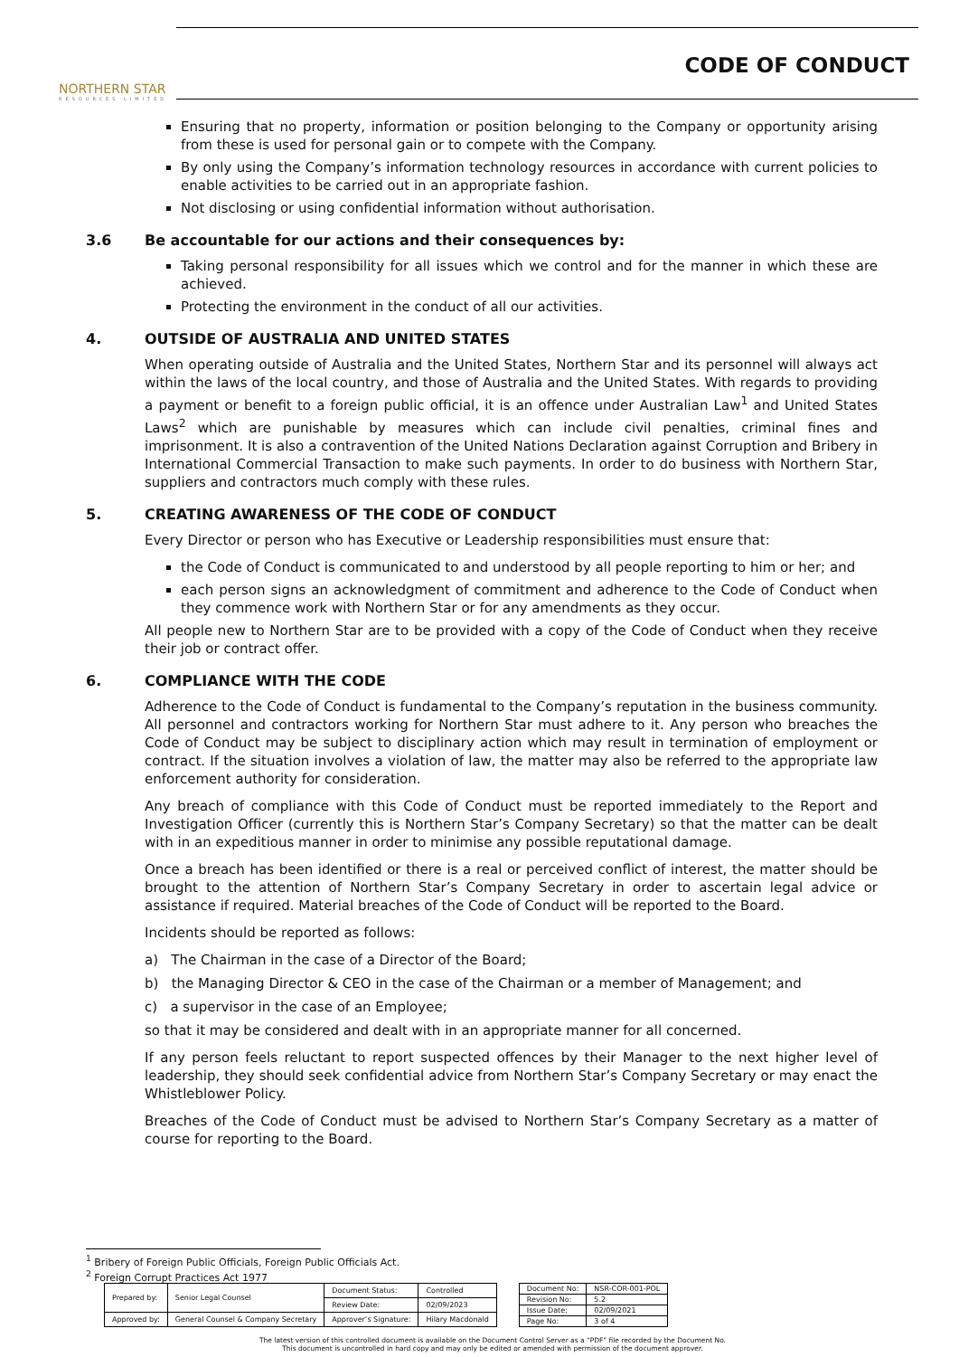NORTHERN STAR
RESOURCES LIMITED
CODE OF CONDUCT
Ensuring that no property, information or position belonging to the Company or opportunity arising from these is used for personal gain or to compete with the Company.
By only using the Company’s information technology resources in accordance with current policies to enable activities to be carried out in an appropriate fashion.
Not disclosing or using confidential information without authorisation.
3.6 Be accountable for our actions and their consequences by:
Taking personal responsibility for all issues which we control and for the manner in which these are achieved.
Protecting the environment in the conduct of all our activities.
4. OUTSIDE OF AUSTRALIA AND UNITED STATES
When operating outside of Australia and the United States, Northern Star and its personnel will always act within the laws of the local country, and those of Australia and the United States. With regards to providing a payment or benefit to a foreign public official, it is an offence under Australian Law<sup>1</sup> and United States Laws<sup>2</sup> which are punishable by measures which can include civil penalties, criminal fines and imprisonment. It is also a contravention of the United Nations Declaration against Corruption and Bribery in International Commercial Transaction to make such payments. In order to do business with Northern Star, suppliers and contractors much comply with these rules.
5. CREATING AWARENESS OF THE CODE OF CONDUCT
Every Director or person who has Executive or Leadership responsibilities must ensure that:
the Code of Conduct is communicated to and understood by all people reporting to him or her; and
each person signs an acknowledgment of commitment and adherence to the Code of Conduct when they commence work with Northern Star or for any amendments as they occur.
All people new to Northern Star are to be provided with a copy of the Code of Conduct when they receive their job or contract offer.
6. COMPLIANCE WITH THE CODE
Adherence to the Code of Conduct is fundamental to the Company’s reputation in the business community. All personnel and contractors working for Northern Star must adhere to it. Any person who breaches the Code of Conduct may be subject to disciplinary action which may result in termination of employment or contract. If the situation involves a violation of law, the matter may also be referred to the appropriate law enforcement authority for consideration.
Any breach of compliance with this Code of Conduct must be reported immediately to the Report and Investigation Officer (currently this is Northern Star’s Company Secretary) so that the matter can be dealt with in an expeditious manner in order to minimise any possible reputational damage.
Once a breach has been identified or there is a real or perceived conflict of interest, the matter should be brought to the attention of Northern Star’s Company Secretary in order to ascertain legal advice or assistance if required. Material breaches of the Code of Conduct will be reported to the Board.
Incidents should be reported as follows:
a) The Chairman in the case of a Director of the Board;
b) the Managing Director & CEO in the case of the Chairman or a member of Management; and
c) a supervisor in the case of an Employee;
so that it may be considered and dealt with in an appropriate manner for all concerned.
If any person feels reluctant to report suspected offences by their Manager to the next higher level of leadership, they should seek confidential advice from Northern Star’s Company Secretary or may enact the Whistleblower Policy.
Breaches of the Code of Conduct must be advised to Northern Star’s Company Secretary as a matter of course for reporting to the Board.
<sup>1</sup> Bribery of Foreign Public Officials, Foreign Public Officials Act.
<sup>2</sup> Foreign Corrupt Practices Act 1977
| Prepared by: | Senior Legal Counsel | Document Status: | Controlled |
| | | Review Date: | 02/09/2023 |
| Approved by: | General Counsel & Company Secretary | Approver’s Signature: | Hilary Macdonald |
| Document No: | NSR-COR-001-POL |
| Revision No: | 5.2 |
| Issue Date: | 02/09/2021 |
| Page No: | 3 of 4 |
The latest version of this controlled document is available on the Document Control Server as a “PDF” file recorded by the Document No.
This document is uncontrolled in hard copy and may only be edited or amended with permission of the document approver.